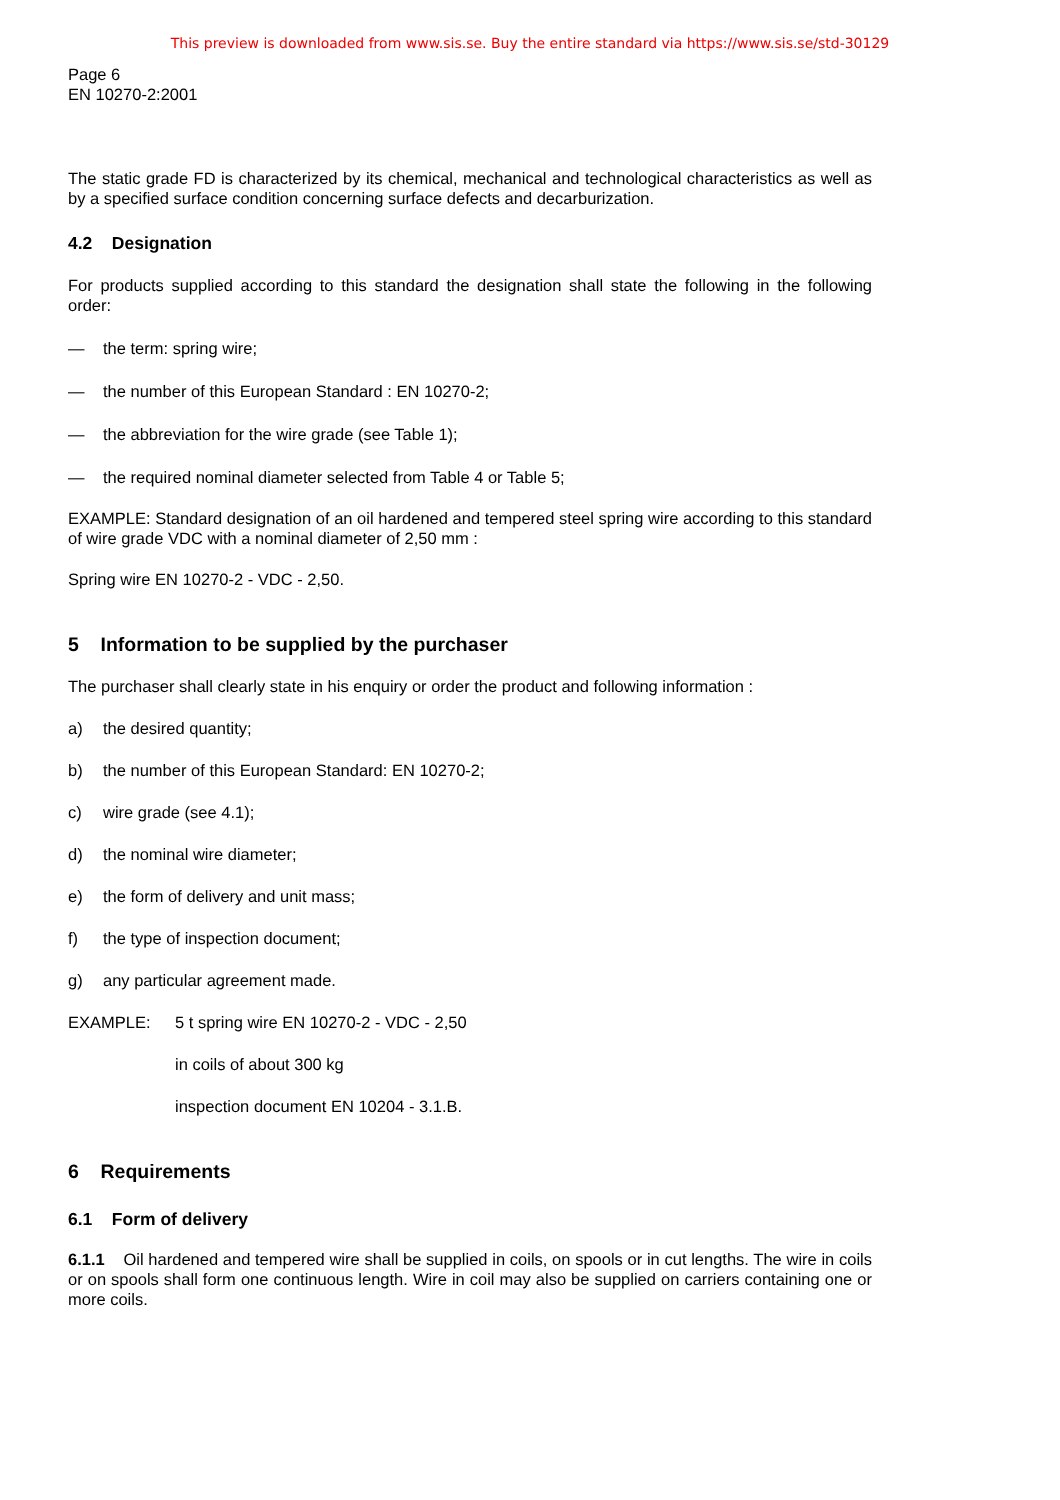This preview is downloaded from www.sis.se. Buy the entire standard via https://www.sis.se/std-30129
Page 6
EN 10270-2:2001
The static grade FD is characterized by its chemical, mechanical and technological characteristics as well as by a specified surface condition concerning surface defects and decarburization.
4.2 Designation
For products supplied according to this standard the designation shall state the following in the following order:
— the term: spring wire;
— the number of this European Standard : EN 10270-2;
— the abbreviation for the wire grade (see Table 1);
— the required nominal diameter selected from Table 4 or Table 5;
EXAMPLE: Standard designation of an oil hardened and tempered steel spring wire according to this standard of wire grade VDC with a nominal diameter of 2,50 mm :
Spring wire EN 10270-2 - VDC - 2,50.
5 Information to be supplied by the purchaser
The purchaser shall clearly state in his enquiry or order the product and following information :
a) the desired quantity;
b) the number of this European Standard: EN 10270-2;
c) wire grade (see 4.1);
d) the nominal wire diameter;
e) the form of delivery and unit mass;
f) the type of inspection document;
g) any particular agreement made.
EXAMPLE: 5 t spring wire EN 10270-2 - VDC - 2,50
in coils of about 300 kg
inspection document EN 10204 - 3.1.B.
6 Requirements
6.1 Form of delivery
6.1.1 Oil hardened and tempered wire shall be supplied in coils, on spools or in cut lengths. The wire in coils or on spools shall form one continuous length. Wire in coil may also be supplied on carriers containing one or more coils.